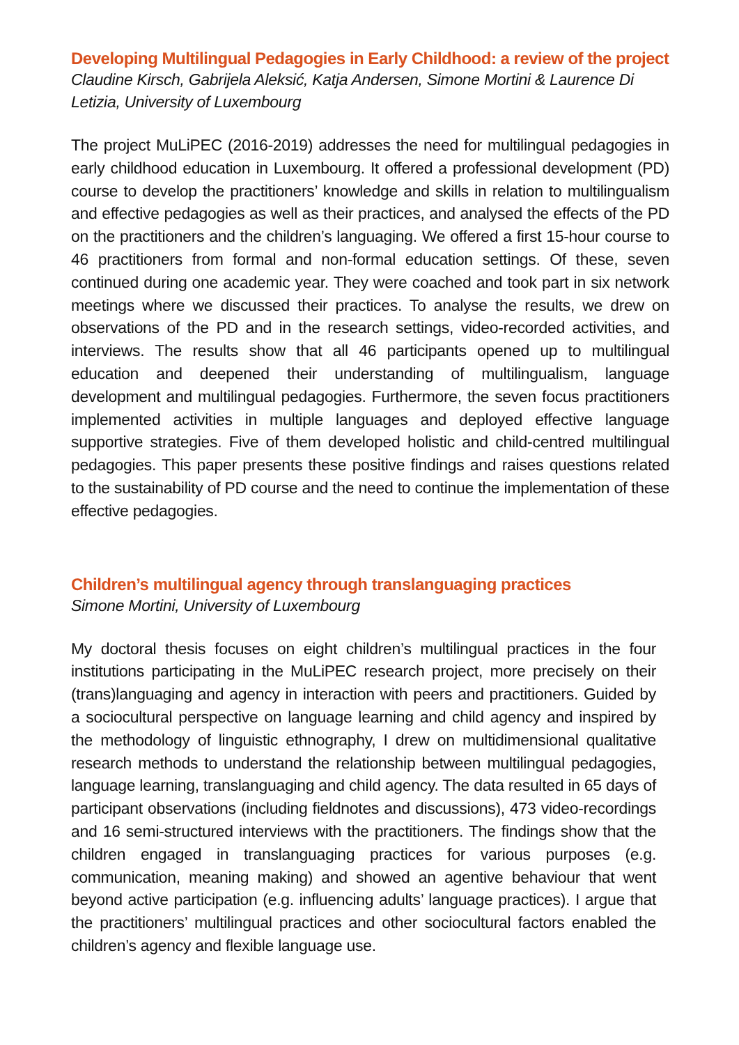Developing Multilingual Pedagogies in Early Childhood: a review of the project
Claudine Kirsch, Gabrijela Aleksić, Katja Andersen, Simone Mortini & Laurence Di Letizia, University of Luxembourg
The project MuLiPEC (2016-2019) addresses the need for multilingual pedagogies in early childhood education in Luxembourg. It offered a professional development (PD) course to develop the practitioners’ knowledge and skills in relation to multilingualism and effective pedagogies as well as their practices, and analysed the effects of the PD on the practitioners and the children’s languaging. We offered a first 15-hour course to 46 practitioners from formal and non-formal education settings. Of these, seven continued during one academic year. They were coached and took part in six network meetings where we discussed their practices. To analyse the results, we drew on observations of the PD and in the research settings, video-recorded activities, and interviews. The results show that all 46 participants opened up to multilingual education and deepened their understanding of multilingualism, language development and multilingual pedagogies. Furthermore, the seven focus practitioners implemented activities in multiple languages and deployed effective language supportive strategies. Five of them developed holistic and child-centred multilingual pedagogies. This paper presents these positive findings and raises questions related to the sustainability of PD course and the need to continue the implementation of these effective pedagogies.
Children’s multilingual agency through translanguaging practices
Simone Mortini, University of Luxembourg
My doctoral thesis focuses on eight children’s multilingual practices in the four institutions participating in the MuLiPEC research project, more precisely on their (trans)languaging and agency in interaction with peers and practitioners. Guided by a sociocultural perspective on language learning and child agency and inspired by the methodology of linguistic ethnography, I drew on multidimensional qualitative research methods to understand the relationship between multilingual pedagogies, language learning, translanguaging and child agency. The data resulted in 65 days of participant observations (including fieldnotes and discussions), 473 video-recordings and 16 semi-structured interviews with the practitioners. The findings show that the children engaged in translanguaging practices for various purposes (e.g. communication, meaning making) and showed an agentive behaviour that went beyond active participation (e.g. influencing adults’ language practices). I argue that the practitioners’ multilingual practices and other sociocultural factors enabled the children’s agency and flexible language use.